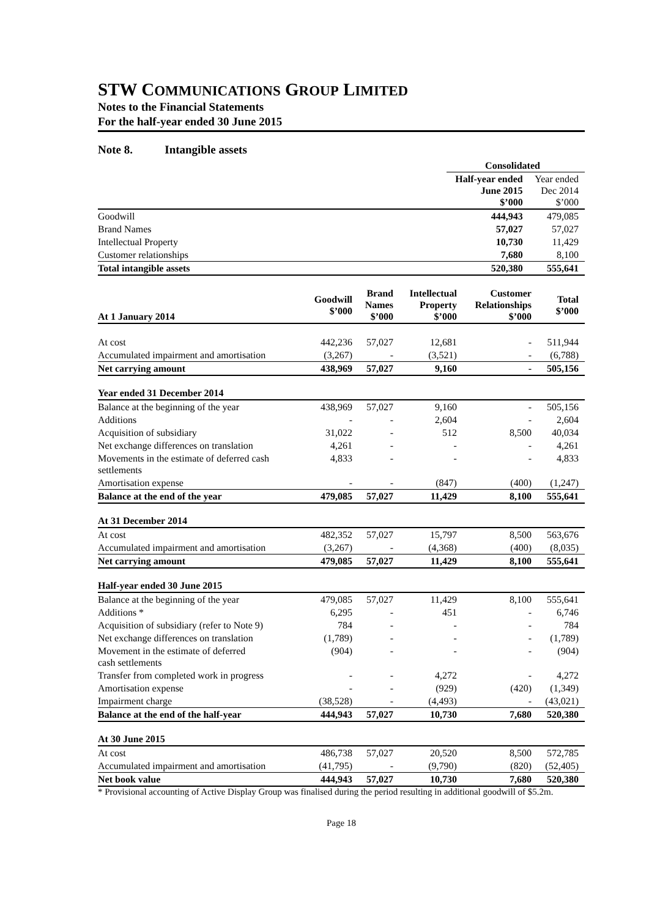STW COMMUNICATIONS GROUP LIMITED
Notes to the Financial Statements
For the half-year ended 30 June 2015
Note 8. Intangible assets
| | Consolidated | |
| | Half-year ended June 2015 $’000 | Year ended Dec 2014 $’000 |
| Goodwill | 444,943 | 479,085 |
| Brand Names | 57,027 | 57,027 |
| Intellectual Property | 10,730 | 11,429 |
| Customer relationships | 7,680 | 8,100 |
| Total intangible assets | 520,380 | 555,641 |
| At 1 January 2014 | Goodwill $’000 | Brand Names $’000 | Intellectual Property $’000 | Customer Relationships $’000 | Total $’000 |
| --- | --- | --- | --- | --- | --- |
| At cost | 442,236 | 57,027 | 12,681 | - | 511,944 |
| Accumulated impairment and amortisation | (3,267) | - | (3,521) | - | (6,788) |
| Net carrying amount | 438,969 | 57,027 | 9,160 | - | 505,156 |
| Year ended 31 December 2014 | | | | | |
| Balance at the beginning of the year | 438,969 | 57,027 | 9,160 | - | 505,156 |
| Additions | - | - | 2,604 | - | 2,604 |
| Acquisition of subsidiary | 31,022 | - | 512 | 8,500 | 40,034 |
| Net exchange differences on translation | 4,261 | - | - | - | 4,261 |
| Movements in the estimate of deferred cash settlements | 4,833 | - | - | - | 4,833 |
| Amortisation expense | - | - | (847) | (400) | (1,247) |
| Balance at the end of the year | 479,085 | 57,027 | 11,429 | 8,100 | 555,641 |
| At 31 December 2014 | | | | | |
| At cost | 482,352 | 57,027 | 15,797 | 8,500 | 563,676 |
| Accumulated impairment and amortisation | (3,267) | - | (4,368) | (400) | (8,035) |
| Net carrying amount | 479,085 | 57,027 | 11,429 | 8,100 | 555,641 |
| Half-year ended 30 June 2015 | | | | | |
| Balance at the beginning of the year | 479,085 | 57,027 | 11,429 | 8,100 | 555,641 |
| Additions * | 6,295 | - | 451 | - | 6,746 |
| Acquisition of subsidiary (refer to Note 9) | 784 | - | - | - | 784 |
| Net exchange differences on translation | (1,789) | - | - | - | (1,789) |
| Movement in the estimate of deferred cash settlements | (904) | - | - | - | (904) |
| Transfer from completed work in progress | - | - | 4,272 | - | 4,272 |
| Amortisation expense | - | - | (929) | (420) | (1,349) |
| Impairment charge | (38,528) | - | (4,493) | - | (43,021) |
| Balance at the end of the half-year | 444,943 | 57,027 | 10,730 | 7,680 | 520,380 |
| At 30 June 2015 | | | | | |
| At cost | 486,738 | 57,027 | 20,520 | 8,500 | 572,785 |
| Accumulated impairment and amortisation | (41,795) | - | (9,790) | (820) | (52,405) |
| Net book value | 444,943 | 57,027 | 10,730 | 7,680 | 520,380 |
* Provisional accounting of Active Display Group was finalised during the period resulting in additional goodwill of $5.2m.
Page 18